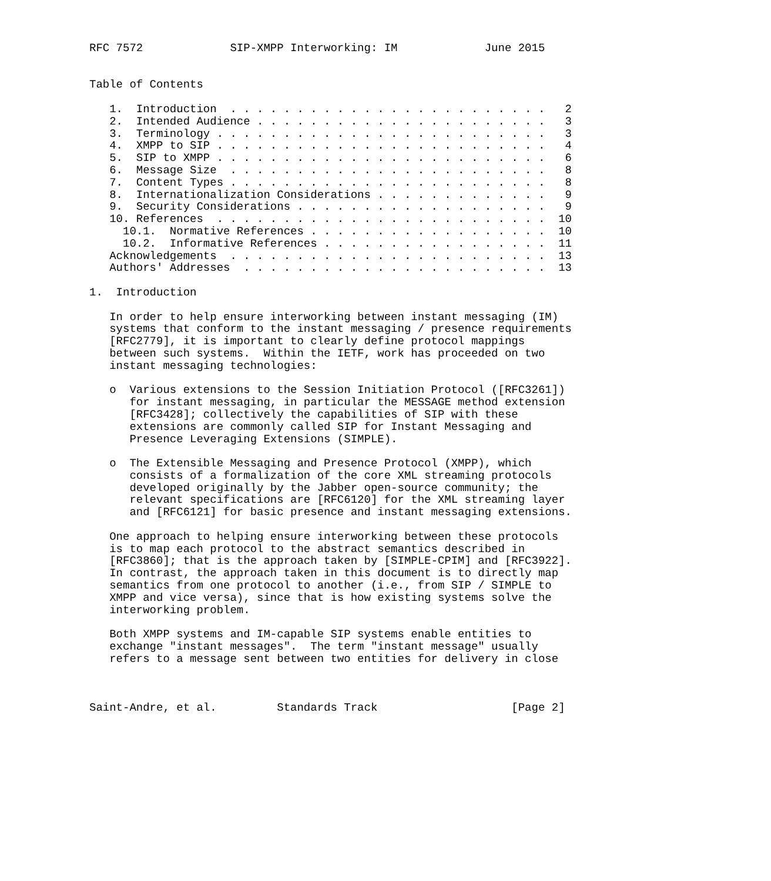RFC 7572             SIP-XMPP Interworking: IM             June 2015


Table of Contents

   1.  Introduction  . . . . . . . . . . . . . . . . . . . . . . . .   2
   2.  Intended Audience . . . . . . . . . . . . . . . . . . . . . .   3
   3.  Terminology . . . . . . . . . . . . . . . . . . . . . . . . .   3
   4.  XMPP to SIP . . . . . . . . . . . . . . . . . . . . . . . . .   4
   5.  SIP to XMPP . . . . . . . . . . . . . . . . . . . . . . . . .   6
   6.  Message Size  . . . . . . . . . . . . . . . . . . . . . . . .   8
   7.  Content Types . . . . . . . . . . . . . . . . . . . . . . . .   8
   8.  Internationalization Considerations . . . . . . . . . . . . .   9
   9.  Security Considerations . . . . . . . . . . . . . . . . . . .   9
   10. References  . . . . . . . . . . . . . . . . . . . . . . . . .  10
     10.1.  Normative References . . . . . . . . . . . . . . . . . .  10
     10.2.  Informative References . . . . . . . . . . . . . . . . .  11
   Acknowledgements  . . . . . . . . . . . . . . . . . . . . . . . .  13
   Authors' Addresses  . . . . . . . . . . . . . . . . . . . . . . .  13

1.  Introduction

   In order to help ensure interworking between instant messaging (IM)
   systems that conform to the instant messaging / presence requirements
   [RFC2779], it is important to clearly define protocol mappings
   between such systems.  Within the IETF, work has proceeded on two
   instant messaging technologies:

   o  Various extensions to the Session Initiation Protocol ([RFC3261])
      for instant messaging, in particular the MESSAGE method extension
      [RFC3428]; collectively the capabilities of SIP with these
      extensions are commonly called SIP for Instant Messaging and
      Presence Leveraging Extensions (SIMPLE).

   o  The Extensible Messaging and Presence Protocol (XMPP), which
      consists of a formalization of the core XML streaming protocols
      developed originally by the Jabber open-source community; the
      relevant specifications are [RFC6120] for the XML streaming layer
      and [RFC6121] for basic presence and instant messaging extensions.

   One approach to helping ensure interworking between these protocols
   is to map each protocol to the abstract semantics described in
   [RFC3860]; that is the approach taken by [SIMPLE-CPIM] and [RFC3922].
   In contrast, the approach taken in this document is to directly map
   semantics from one protocol to another (i.e., from SIP / SIMPLE to
   XMPP and vice versa), since that is how existing systems solve the
   interworking problem.

   Both XMPP systems and IM-capable SIP systems enable entities to
   exchange "instant messages".  The term "instant message" usually
   refers to a message sent between two entities for delivery in close



Saint-Andre, et al.         Standards Track                    [Page 2]